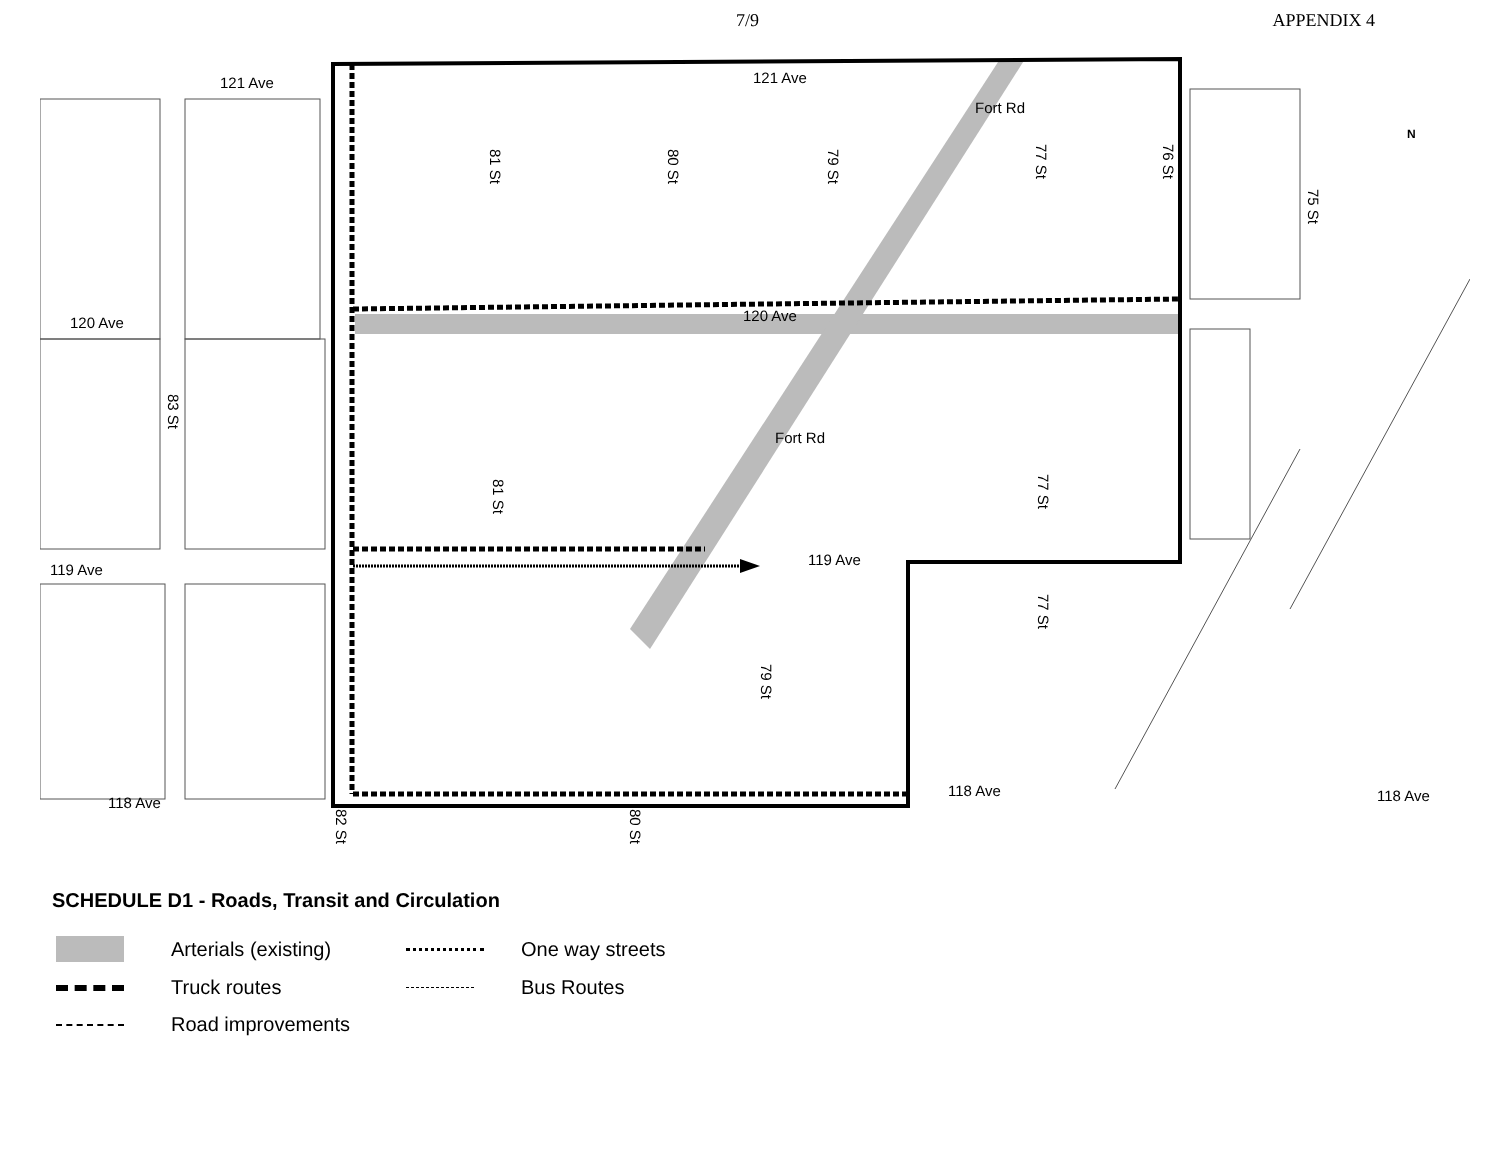7/9 APPENDIX 4
121 Ave 121 Ave
120 Ave 120 Ave
119 Ave
119 Ave
118 Ave
118 Ave 118 Ave
81 St
80 St
79 St
Fort Rd
77 St
76 St
75 St
N
83 St
Fort Rd
81 St
77 St
77 St
79 St
82 St
80 St
SCHEDULE D1 - Roads, Transit and Circulation
Arterials (existing) One way streets Truck routes Bus Routes Road improvements